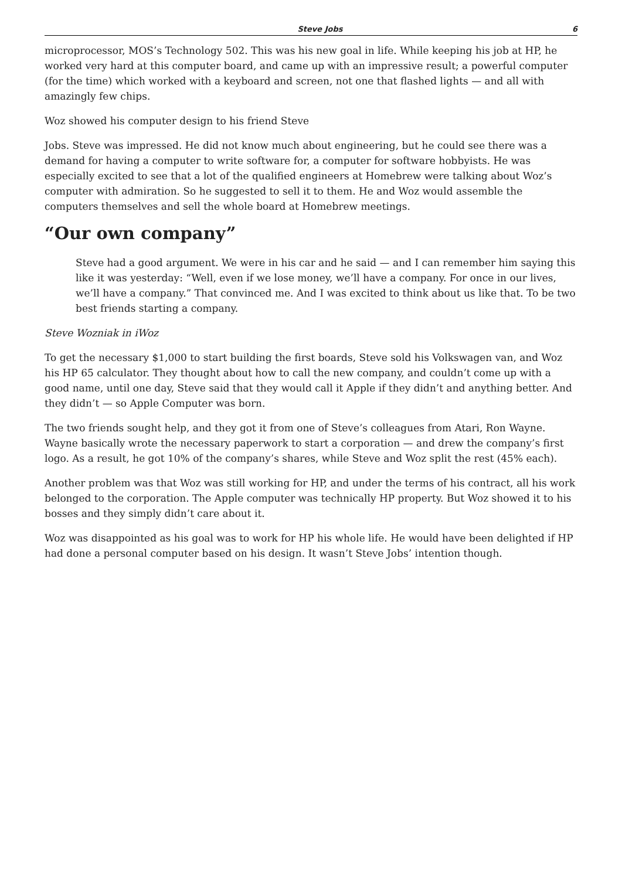Steve Jobs 6
microprocessor, MOS’s Technology 502. This was his new goal in life. While keeping his job at HP, he worked very hard at this computer board, and came up with an impressive result; a powerful computer (for the time) which worked with a keyboard and screen, not one that flashed lights — and all with amazingly few chips.
Woz showed his computer design to his friend Steve
Jobs. Steve was impressed. He did not know much about engineering, but he could see there was a demand for having a computer to write software for, a computer for software hobbyists. He was especially excited to see that a lot of the qualified engineers at Homebrew were talking about Woz’s computer with admiration. So he suggested to sell it to them. He and Woz would assemble the computers themselves and sell the whole board at Homebrew meetings.
“Our own company”
Steve had a good argument. We were in his car and he said — and I can remember him saying this like it was yesterday: “Well, even if we lose money, we’ll have a company. For once in our lives, we’ll have a company.” That convinced me. And I was excited to think about us like that. To be two best friends starting a company.
Steve Wozniak in iWoz
To get the necessary $1,000 to start building the first boards, Steve sold his Volkswagen van, and Woz his HP 65 calculator. They thought about how to call the new company, and couldn’t come up with a good name, until one day, Steve said that they would call it Apple if they didn’t and anything better. And they didn’t — so Apple Computer was born.
The two friends sought help, and they got it from one of Steve’s colleagues from Atari, Ron Wayne. Wayne basically wrote the necessary paperwork to start a corporation — and drew the company’s first logo. As a result, he got 10% of the company’s shares, while Steve and Woz split the rest (45% each).
Another problem was that Woz was still working for HP, and under the terms of his contract, all his work belonged to the corporation. The Apple computer was technically HP property. But Woz showed it to his bosses and they simply didn’t care about it.
Woz was disappointed as his goal was to work for HP his whole life. He would have been delighted if HP had done a personal computer based on his design. It wasn’t Steve Jobs’ intention though.